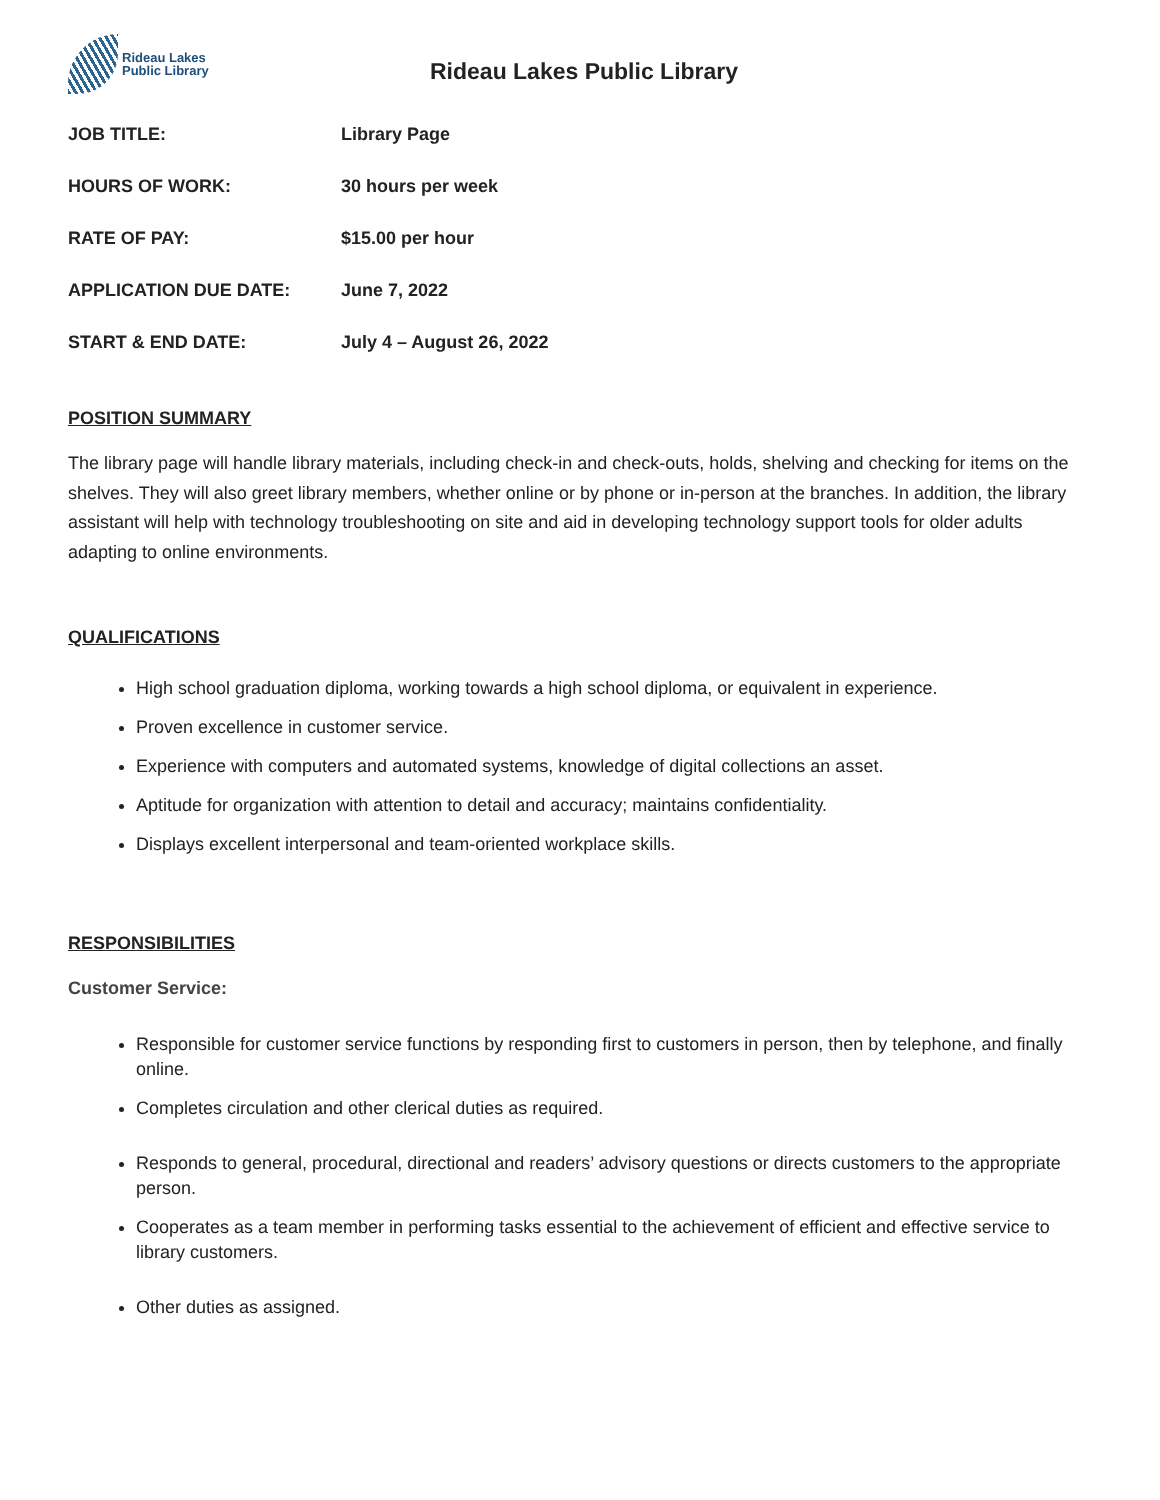Rideau Lakes
Public Library
Rideau Lakes Public Library
JOB TITLE: Library Page
HOURS OF WORK: 30 hours per week
RATE OF PAY: $15.00 per hour
APPLICATION DUE DATE: June 7, 2022
START & END DATE: July 4 – August 26, 2022
POSITION SUMMARY
The library page will handle library materials, including check-in and check-outs, holds, shelving and checking for items on the shelves. They will also greet library members, whether online or by phone or in-person at the branches. In addition, the library assistant will help with technology troubleshooting on site and aid in developing technology support tools for older adults adapting to online environments.
QUALIFICATIONS
High school graduation diploma, working towards a high school diploma, or equivalent in experience.
Proven excellence in customer service.
Experience with computers and automated systems, knowledge of digital collections an asset.
Aptitude for organization with attention to detail and accuracy; maintains confidentiality.
Displays excellent interpersonal and team-oriented workplace skills.
RESPONSIBILITIES
Customer Service:
Responsible for customer service functions by responding first to customers in person, then by telephone, and finally online.
Completes circulation and other clerical duties as required.
Responds to general, procedural, directional and readers’ advisory questions or directs customers to the appropriate person.
Cooperates as a team member in performing tasks essential to the achievement of efficient and effective service to library customers.
Other duties as assigned.